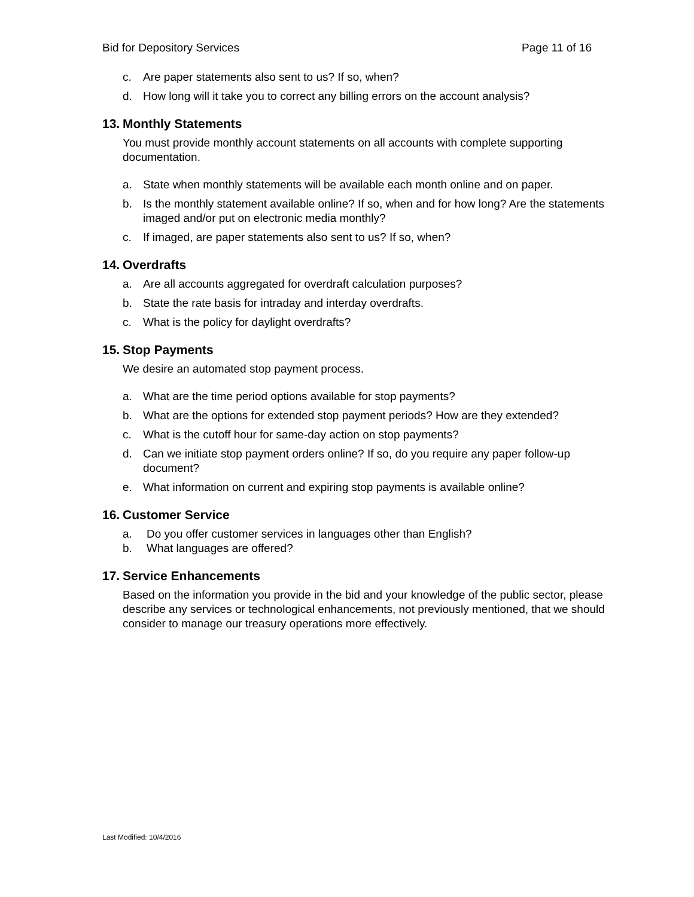Bid for Depository Services Page 11 of 16
c. Are paper statements also sent to us? If so, when?
d. How long will it take you to correct any billing errors on the account analysis?
13. Monthly Statements
You must provide monthly account statements on all accounts with complete supporting documentation.
a. State when monthly statements will be available each month online and on paper.
b. Is the monthly statement available online? If so, when and for how long? Are the statements imaged and/or put on electronic media monthly?
c. If imaged, are paper statements also sent to us? If so, when?
14. Overdrafts
a. Are all accounts aggregated for overdraft calculation purposes?
b. State the rate basis for intraday and interday overdrafts.
c. What is the policy for daylight overdrafts?
15. Stop Payments
We desire an automated stop payment process.
a. What are the time period options available for stop payments?
b. What are the options for extended stop payment periods? How are they extended?
c. What is the cutoff hour for same-day action on stop payments?
d. Can we initiate stop payment orders online? If so, do you require any paper follow-up document?
e. What information on current and expiring stop payments is available online?
16. Customer Service
a. Do you offer customer services in languages other than English?
b. What languages are offered?
17. Service Enhancements
Based on the information you provide in the bid and your knowledge of the public sector, please describe any services or technological enhancements, not previously mentioned, that we should consider to manage our treasury operations more effectively.
Last Modified: 10/4/2016